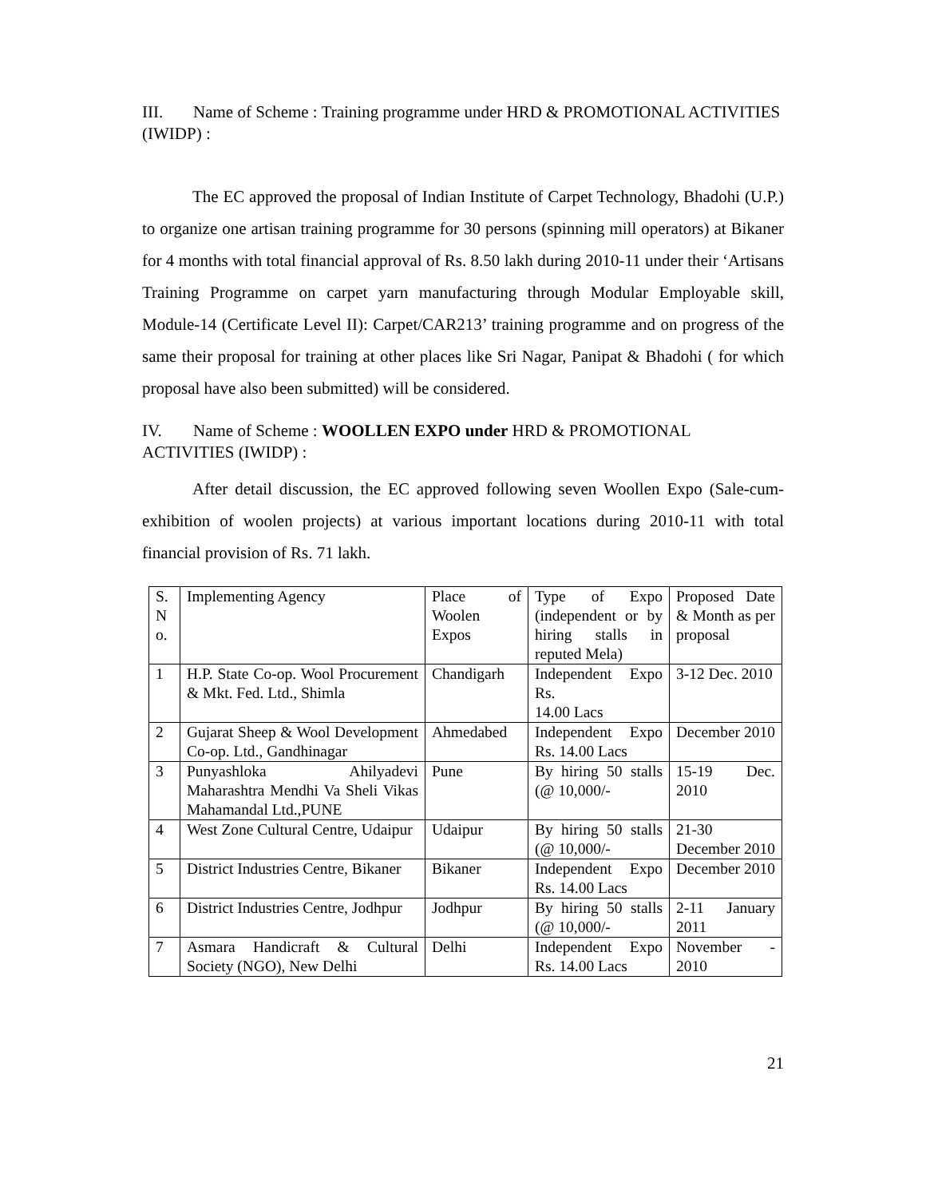III. Name of Scheme : Training programme under HRD & PROMOTIONAL ACTIVITIES (IWIDP) :
The EC approved the proposal of Indian Institute of Carpet Technology, Bhadohi (U.P.) to organize one artisan training programme for 30 persons (spinning mill operators) at Bikaner for 4 months with total financial approval of Rs. 8.50 lakh during 2010-11 under their ‘Artisans Training Programme on carpet yarn manufacturing through Modular Employable skill, Module-14 (Certificate Level II): Carpet/CAR213’ training programme and on progress of the same their proposal for training at other places like Sri Nagar, Panipat & Bhadohi ( for which proposal have also been submitted) will be considered.
IV. Name of Scheme : WOOLLEN EXPO under HRD & PROMOTIONAL ACTIVITIES (IWIDP) :
After detail discussion, the EC approved following seven Woollen Expo (Sale-cum-exhibition of woolen projects) at various important locations during 2010-11 with total financial provision of Rs. 71 lakh.
| S. N o. | Implementing Agency | Place of Woolen Expos | Type of Expo (independent or by hiring stalls in reputed Mela) | Proposed Date & Month as per proposal |
| 1 | H.P. State Co-op. Wool Procurement & Mkt. Fed. Ltd., Shimla | Chandigarh | Independent Expo Rs. 14.00 Lacs | 3-12 Dec. 2010 |
| 2 | Gujarat Sheep & Wool Development Co-op. Ltd., Gandhinagar | Ahmedabed | Independent Expo Rs. 14.00 Lacs | December 2010 |
| 3 | Punyashloka Ahilyadevi Maharashtra Mendhi Va Sheli Vikas Mahamandal Ltd.,PUNE | Pune | By hiring 50 stalls (@ 10,000/- | 15-19 Dec. 2010 |
| 4 | West Zone Cultural Centre, Udaipur | Udaipur | By hiring 50 stalls (@ 10,000/- | 21-30 December 2010 |
| 5 | District Industries Centre, Bikaner | Bikaner | Independent Expo Rs. 14.00 Lacs | December 2010 |
| 6 | District Industries Centre, Jodhpur | Jodhpur | By hiring 50 stalls (@ 10,000/- | 2-11 January 2011 |
| 7 | Asmara Handicraft & Cultural Society (NGO), New Delhi | Delhi | Independent Expo Rs. 14.00 Lacs | November - 2010 |
21